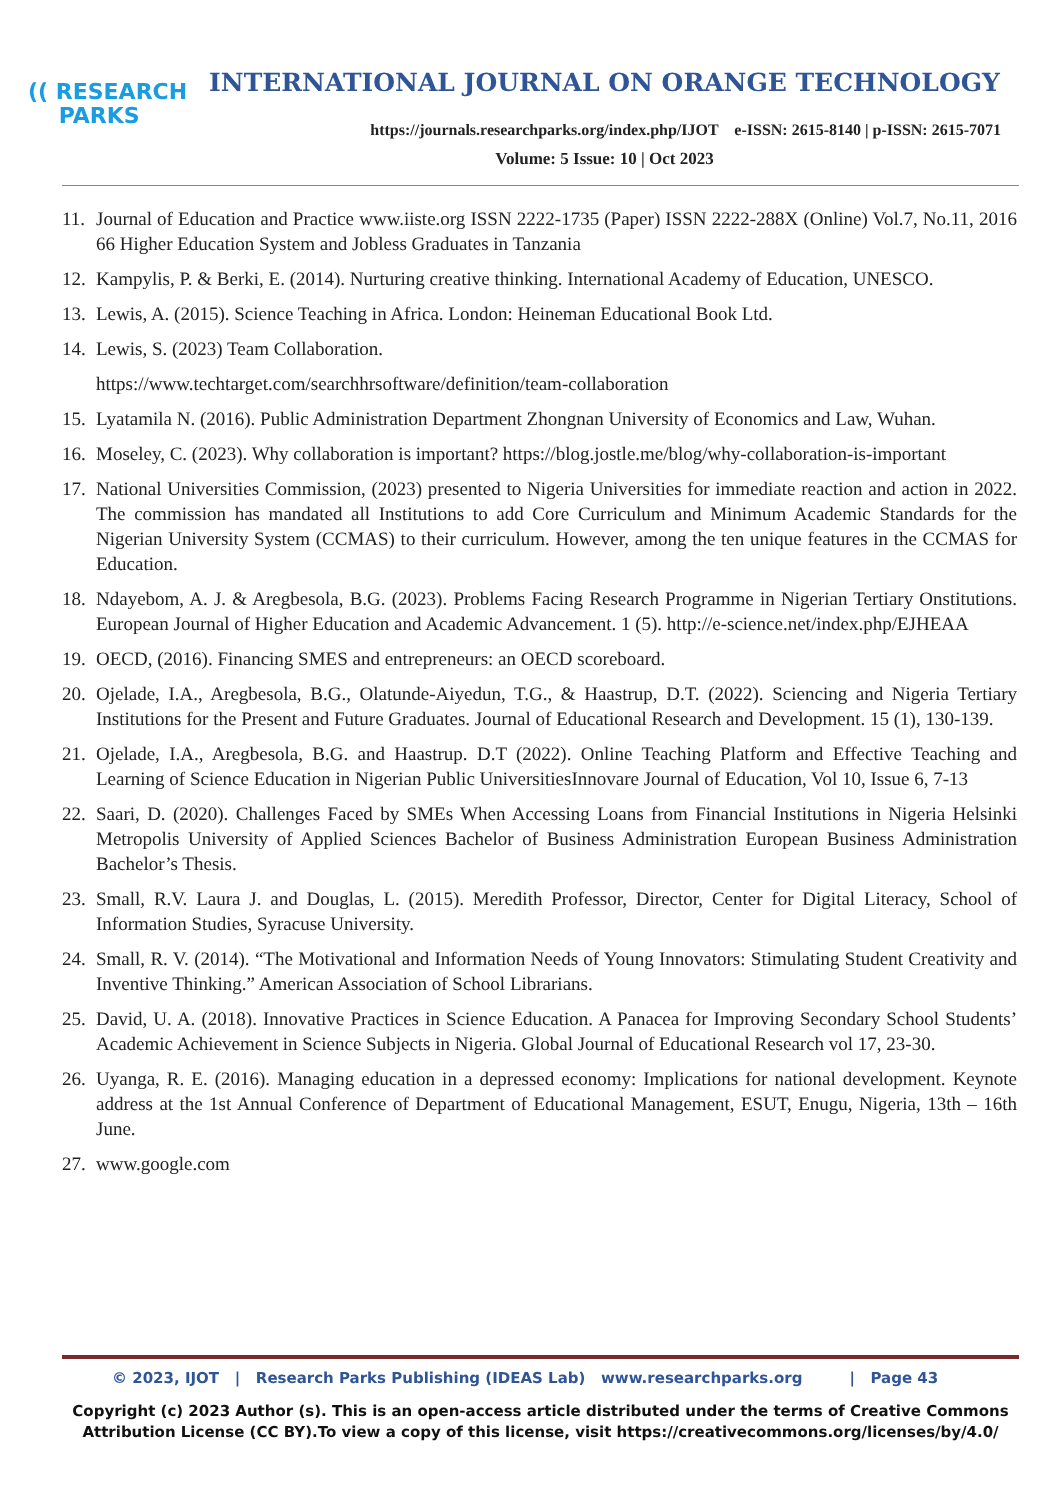(( RESEARCH
PARKS
INTERNATIONAL JOURNAL ON ORANGE TECHNOLOGY
https://journals.researchparks.org/index.php/IJOT e-ISSN: 2615-8140 | p-ISSN: 2615-7071
Volume: 5 Issue: 10 | Oct 2023
11. Journal of Education and Practice www.iiste.org ISSN 2222-1735 (Paper) ISSN 2222-288X (Online) Vol.7, No.11, 2016 66 Higher Education System and Jobless Graduates in Tanzania
12. Kampylis, P. & Berki, E. (2014). Nurturing creative thinking. International Academy of Education, UNESCO.
13. Lewis, A. (2015). Science Teaching in Africa. London: Heineman Educational Book Ltd.
14. Lewis, S. (2023) Team Collaboration.
https://www.techtarget.com/searchhrsoftware/definition/team-collaboration
15. Lyatamila N. (2016). Public Administration Department Zhongnan University of Economics and Law, Wuhan.
16. Moseley, C. (2023). Why collaboration is important? https://blog.jostle.me/blog/why-collaboration-is-important
17. National Universities Commission, (2023) presented to Nigeria Universities for immediate reaction and action in 2022. The commission has mandated all Institutions to add Core Curriculum and Minimum Academic Standards for the Nigerian University System (CCMAS) to their curriculum. However, among the ten unique features in the CCMAS for Education.
18. Ndayebom, A. J. & Aregbesola, B.G. (2023). Problems Facing Research Programme in Nigerian Tertiary Onstitutions. European Journal of Higher Education and Academic Advancement. 1 (5). http://e-science.net/index.php/EJHEAA
19. OECD, (2016). Financing SMES and entrepreneurs: an OECD scoreboard.
20. Ojelade, I.A., Aregbesola, B.G., Olatunde-Aiyedun, T.G., & Haastrup, D.T. (2022). Sciencing and Nigeria Tertiary Institutions for the Present and Future Graduates. Journal of Educational Research and Development. 15 (1), 130-139.
21. Ojelade, I.A., Aregbesola, B.G. and Haastrup. D.T (2022). Online Teaching Platform and Effective Teaching and Learning of Science Education in Nigerian Public UniversitiesInnovare Journal of Education, Vol 10, Issue 6, 7-13
22. Saari, D. (2020). Challenges Faced by SMEs When Accessing Loans from Financial Institutions in Nigeria Helsinki Metropolis University of Applied Sciences Bachelor of Business Administration European Business Administration Bachelor’s Thesis.
23. Small, R.V. Laura J. and Douglas, L. (2015). Meredith Professor, Director, Center for Digital Literacy, School of Information Studies, Syracuse University.
24. Small, R. V. (2014). “The Motivational and Information Needs of Young Innovators: Stimulating Student Creativity and Inventive Thinking.” American Association of School Librarians.
25. David, U. A. (2018). Innovative Practices in Science Education. A Panacea for Improving Secondary School Students’ Academic Achievement in Science Subjects in Nigeria. Global Journal of Educational Research vol 17, 23-30.
26. Uyanga, R. E. (2016). Managing education in a depressed economy: Implications for national development. Keynote address at the 1st Annual Conference of Department of Educational Management, ESUT, Enugu, Nigeria, 13th – 16th June.
27. www.google.com
© 2023, IJOT | Research Parks Publishing (IDEAS Lab) www.researchparks.org | Page 43
Copyright (c) 2023 Author (s). This is an open-access article distributed under the terms of Creative Commons Attribution License (CC BY).To view a copy of this license, visit https://creativecommons.org/licenses/by/4.0/